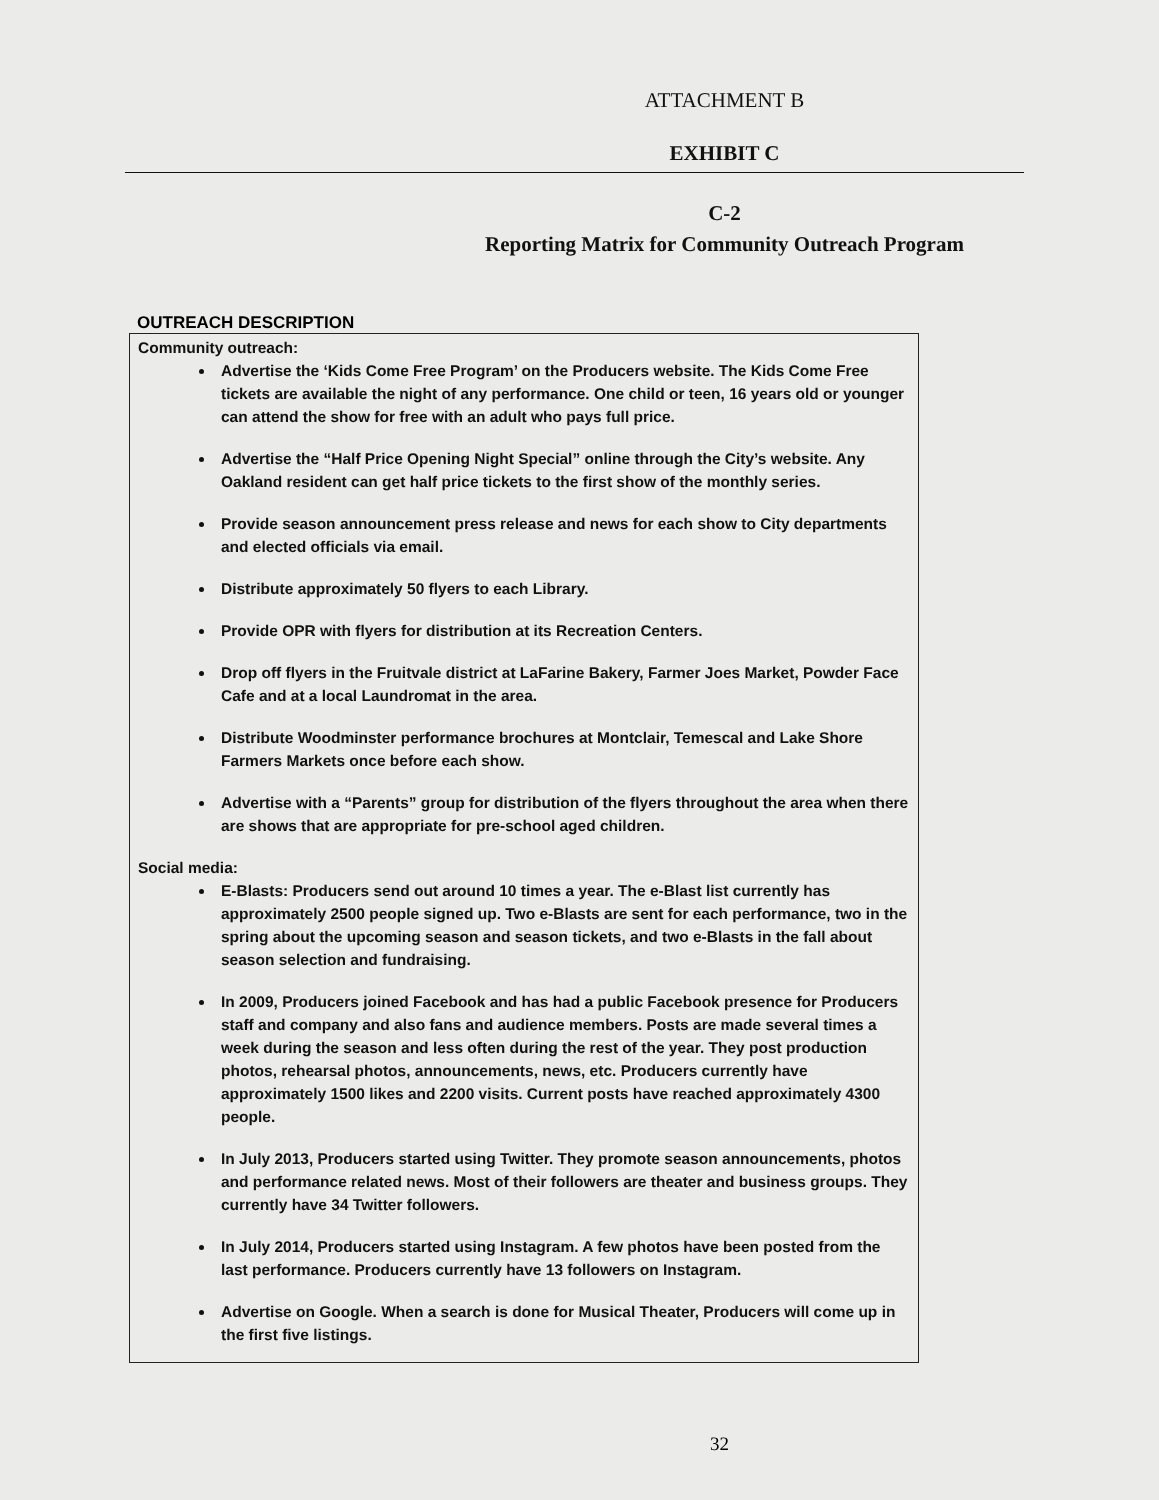ATTACHMENT B
EXHIBIT C
C-2
Reporting Matrix for Community Outreach Program
OUTREACH DESCRIPTION
Community outreach:
Advertise the ‘Kids Come Free Program’ on the Producers website. The Kids Come Free tickets are available the night of any performance. One child or teen, 16 years old or younger can attend the show for free with an adult who pays full price.
Advertise the “Half Price Opening Night Special” online through the City’s website. Any Oakland resident can get half price tickets to the first show of the monthly series.
Provide season announcement press release and news for each show to City departments and elected officials via email.
Distribute approximately 50 flyers to each Library.
Provide OPR with flyers for distribution at its Recreation Centers.
Drop off flyers in the Fruitvale district at LaFarine Bakery, Farmer Joes Market, Powder Face Cafe and at a local Laundromat in the area.
Distribute Woodminster performance brochures at Montclair, Temescal and Lake Shore Farmers Markets once before each show.
Advertise with a “Parents” group for distribution of the flyers throughout the area when there are shows that are appropriate for pre-school aged children.
Social media:
E-Blasts: Producers send out around 10 times a year. The e-Blast list currently has approximately 2500 people signed up. Two e-Blasts are sent for each performance, two in the spring about the upcoming season and season tickets, and two e-Blasts in the fall about season selection and fundraising.
In 2009, Producers joined Facebook and has had a public Facebook presence for Producers staff and company and also fans and audience members. Posts are made several times a week during the season and less often during the rest of the year. They post production photos, rehearsal photos, announcements, news, etc. Producers currently have approximately 1500 likes and 2200 visits. Current posts have reached approximately 4300 people.
In July 2013, Producers started using Twitter. They promote season announcements, photos and performance related news. Most of their followers are theater and business groups. They currently have 34 Twitter followers.
In July 2014, Producers started using Instagram. A few photos have been posted from the last performance. Producers currently have 13 followers on Instagram.
Advertise on Google. When a search is done for Musical Theater, Producers will come up in the first five listings.
32